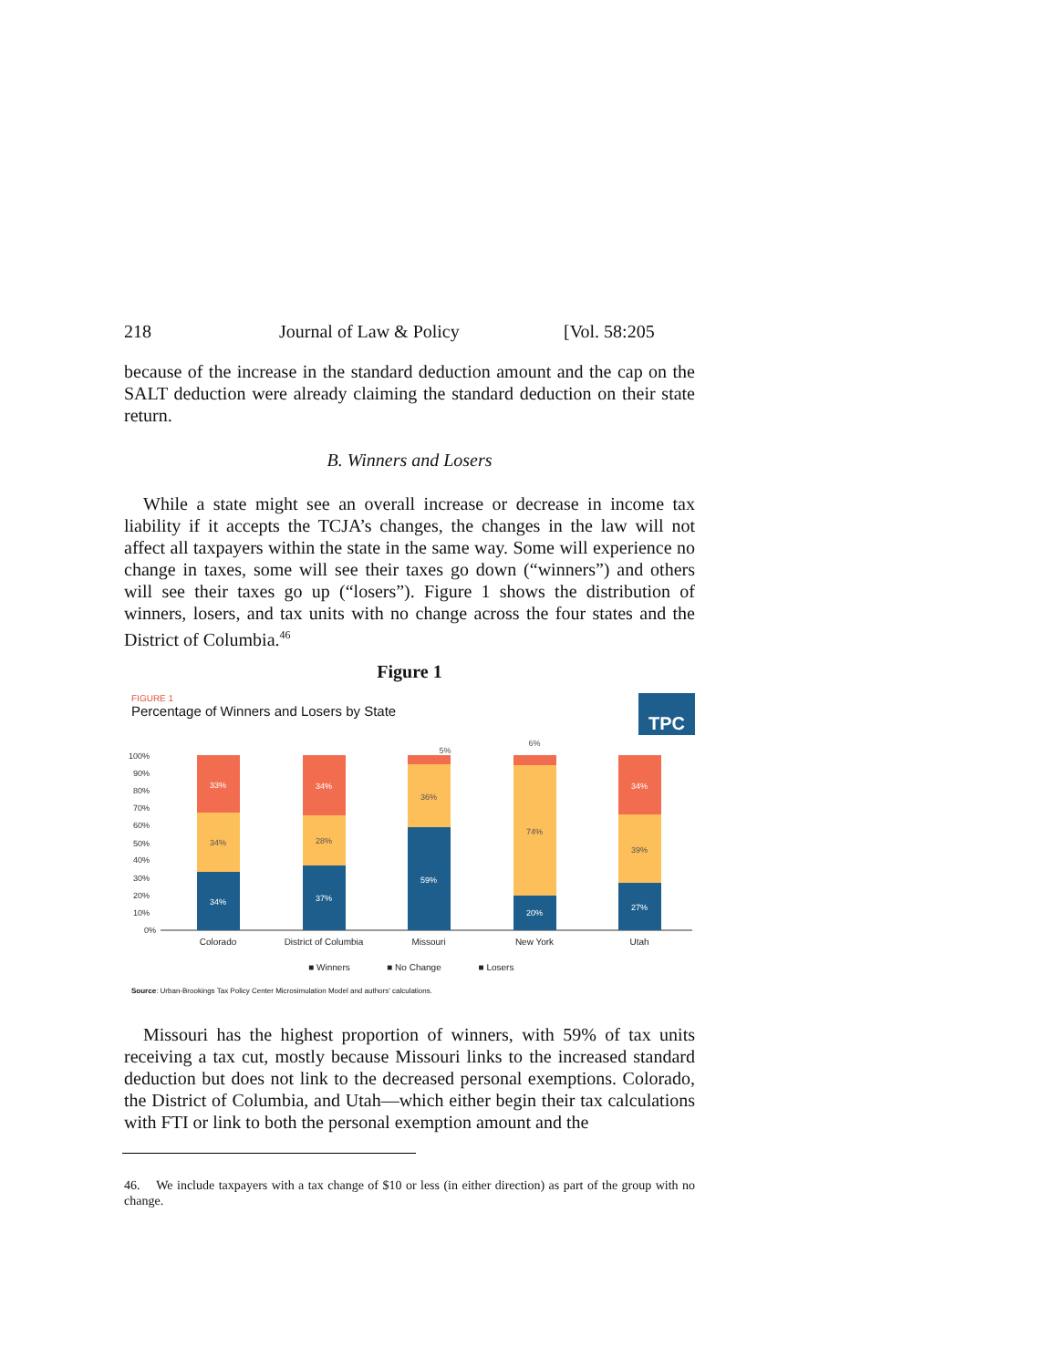218 Journal of Law & Policy [Vol. 58:205
because of the increase in the standard deduction amount and the cap on the SALT deduction were already claiming the standard deduction on their state return.
B. Winners and Losers
While a state might see an overall increase or decrease in income tax liability if it accepts the TCJA’s changes, the changes in the law will not affect all taxpayers within the state in the same way. Some will experience no change in taxes, some will see their taxes go down (“winners”) and others will see their taxes go up (“losers”). Figure 1 shows the distribution of winners, losers, and tax units with no change across the four states and the District of Columbia.<sup>46</sup>
Figure 1
FIGURE 1
Percentage of Winners and Losers by State
TPC
100%
90%
80%
70%
60%
50%
40%
30%
20%
10%
0%
34%
33%
37%
34%
59%
20%
27%
34%
34%
28%
36%
74%
39%
5%
6%
Colorado
District of Columbia
Missouri
New York
Utah
■ Winners
■ No Change
■ Losers
Source: Urban-Brookings Tax Policy Center Microsimulation Model and authors' calculations.
Missouri has the highest proportion of winners, with 59% of tax units receiving a tax cut, mostly because Missouri links to the increased standard deduction but does not link to the decreased personal exemptions. Colorado, the District of Columbia, and Utah—which either begin their tax calculations with FTI or link to both the personal exemption amount and the
46. We include taxpayers with a tax change of $10 or less (in either direction) as part of the group with no change.